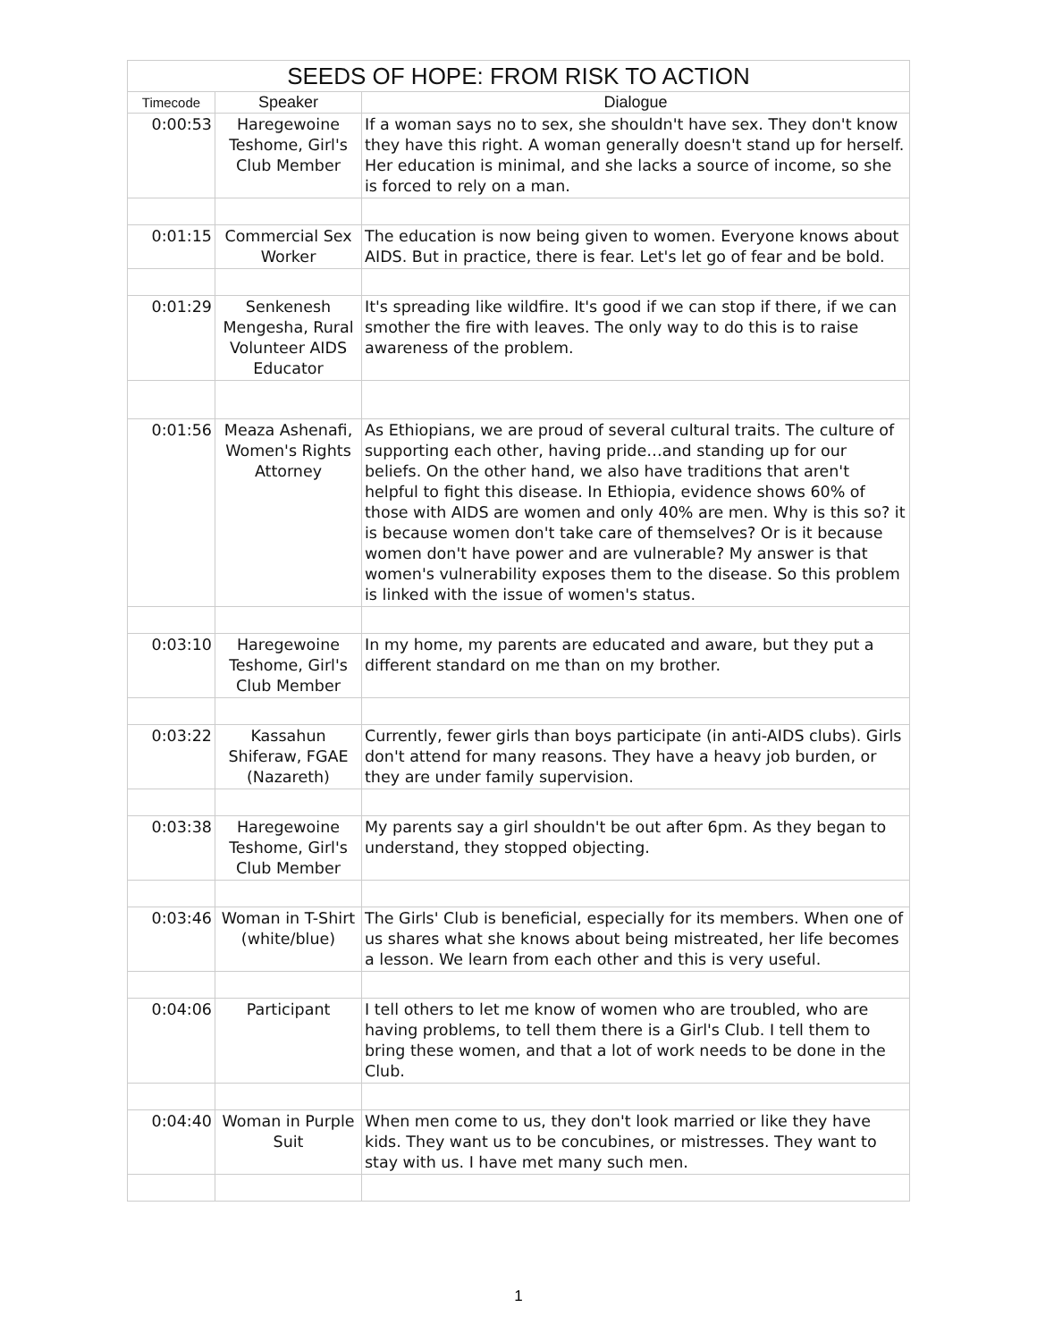| SEEDS OF HOPE: FROM RISK TO ACTION | | |
| --- | --- | --- |
| Timecode | Speaker | Dialogue |
| 0:00:53 | Haregewoine Teshome, Girl's Club Member | If a woman says no to sex, she shouldn't have sex. They don't know they have this right. A woman generally doesn't stand up for herself. Her education is minimal, and she lacks a source of income, so she is forced to rely on a man. |
| 0:01:15 | Commercial Sex Worker | The education is now being given to women. Everyone knows about AIDS. But in practice, there is fear. Let's let go of fear and be bold. |
| 0:01:29 | Senkenesh Mengesha, Rural Volunteer AIDS Educator | It's spreading like wildfire. It's good if we can stop if there, if we can smother the fire with leaves. The only way to do this is to raise awareness of the problem. |
| 0:01:56 | Meaza Ashenafi, Women's Rights Attorney | As Ethiopians, we are proud of several cultural traits. The culture of supporting each other, having pride…and standing up for our beliefs. On the other hand, we also have traditions that aren't helpful to fight this disease. In Ethiopia, evidence shows 60% of those with AIDS are women and only 40% are men. Why is this so? it is because women don't take care of themselves? Or is it because women don't have power and are vulnerable? My answer is that women's vulnerability exposes them to the disease. So this problem is linked with the issue of women's status. |
| 0:03:10 | Haregewoine Teshome, Girl's Club Member | In my home, my parents are educated and aware, but they put a different standard on me than on my brother. |
| 0:03:22 | Kassahun Shiferaw, FGAE (Nazareth) | Currently, fewer girls than boys participate (in anti-AIDS clubs). Girls don't attend for many reasons. They have a heavy job burden, or they are under family supervision. |
| 0:03:38 | Haregewoine Teshome, Girl's Club Member | My parents say a girl shouldn't be out after 6pm. As they began to understand, they stopped objecting. |
| 0:03:46 | Woman in T-Shirt (white/blue) | The Girls' Club is beneficial, especially for its members. When one of us shares what she knows about being mistreated, her life becomes a lesson. We learn from each other and this is very useful. |
| 0:04:06 | Participant | I tell others to let me know of women who are troubled, who are having problems, to tell them there is a Girl's Club. I tell them to bring these women, and that a lot of work needs to be done in the Club. |
| 0:04:40 | Woman in Purple Suit | When men come to us, they don't look married or like they have kids. They want us to be concubines, or mistresses. They want to stay with us. I have met many such men. |
1